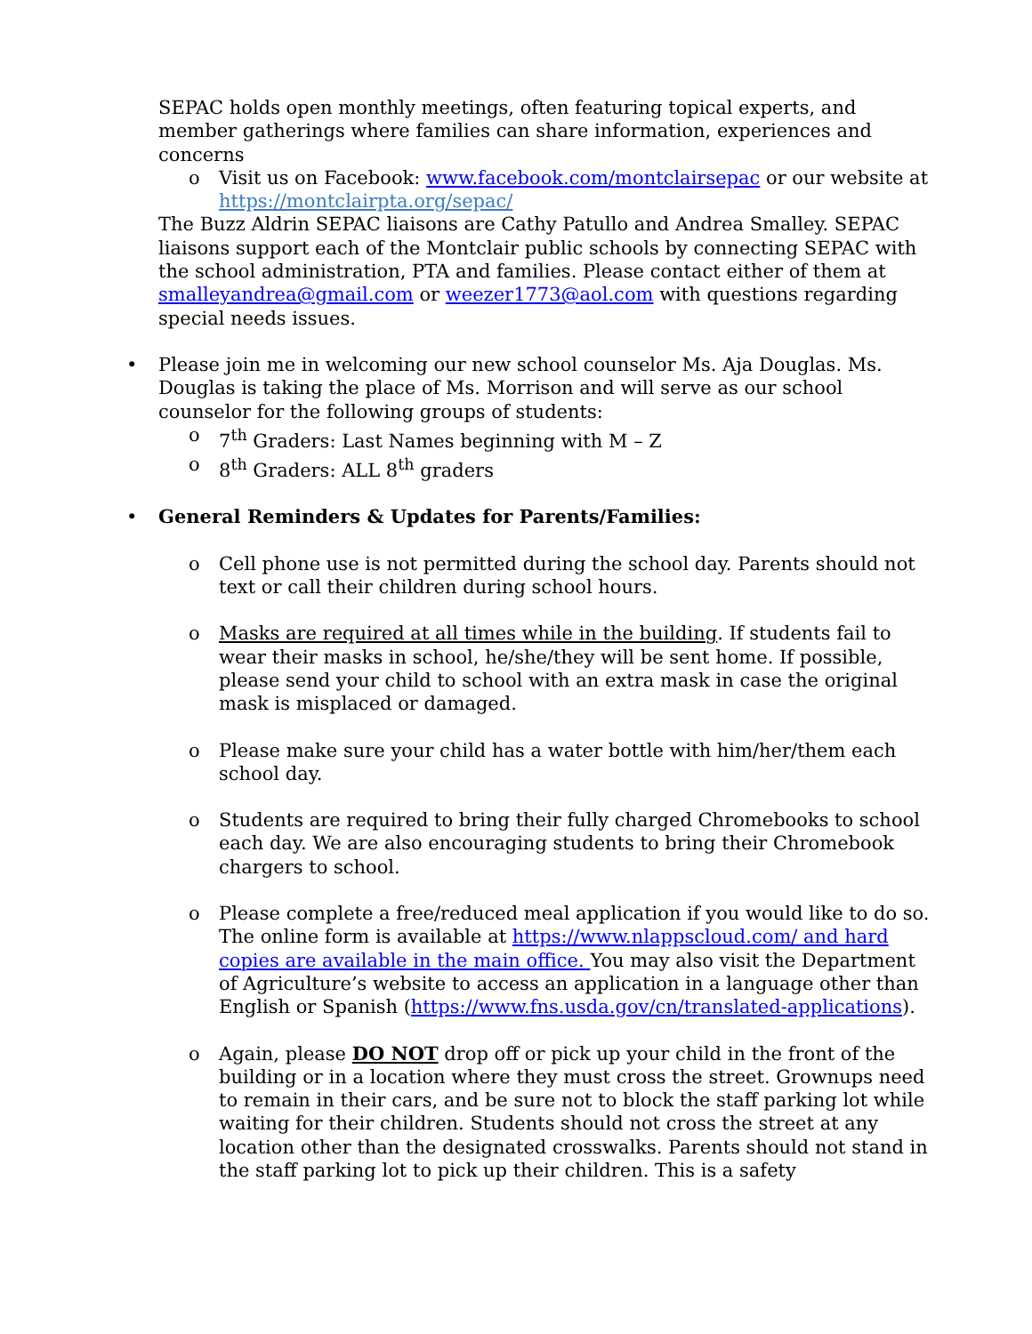SEPAC holds open monthly meetings, often featuring topical experts, and member gatherings where families can share information, experiences and concerns
o Visit us on Facebook: www.facebook.com/montclairsepac or our website at https://montclairpta.org/sepac/
The Buzz Aldrin SEPAC liaisons are Cathy Patullo and Andrea Smalley. SEPAC liaisons support each of the Montclair public schools by connecting SEPAC with the school administration, PTA and families. Please contact either of them at smalleyandrea@gmail.com or weezer1773@aol.com with questions regarding special needs issues.
• Please join me in welcoming our new school counselor Ms. Aja Douglas. Ms. Douglas is taking the place of Ms. Morrison and will serve as our school counselor for the following groups of students:
o 7<sup>th</sup> Graders: Last Names beginning with M – Z
o 8<sup>th</sup> Graders: ALL 8<sup>th</sup> graders
• General Reminders & Updates for Parents/Families:
o Cell phone use is not permitted during the school day. Parents should not text or call their children during school hours.
o Masks are required at all times while in the building. If students fail to wear their masks in school, he/she/they will be sent home. If possible, please send your child to school with an extra mask in case the original mask is misplaced or damaged.
o Please make sure your child has a water bottle with him/her/them each school day.
o Students are required to bring their fully charged Chromebooks to school each day. We are also encouraging students to bring their Chromebook chargers to school.
o Please complete a free/reduced meal application if you would like to do so. The online form is available at https://www.nlappscloud.com/ and hard copies are available in the main office. You may also visit the Department of Agriculture’s website to access an application in a language other than English or Spanish (https://www.fns.usda.gov/cn/translated-applications).
o Again, please DO NOT drop off or pick up your child in the front of the building or in a location where they must cross the street. Grownups need to remain in their cars, and be sure not to block the staff parking lot while waiting for their children. Students should not cross the street at any location other than the designated crosswalks. Parents should not stand in the staff parking lot to pick up their children. This is a safety